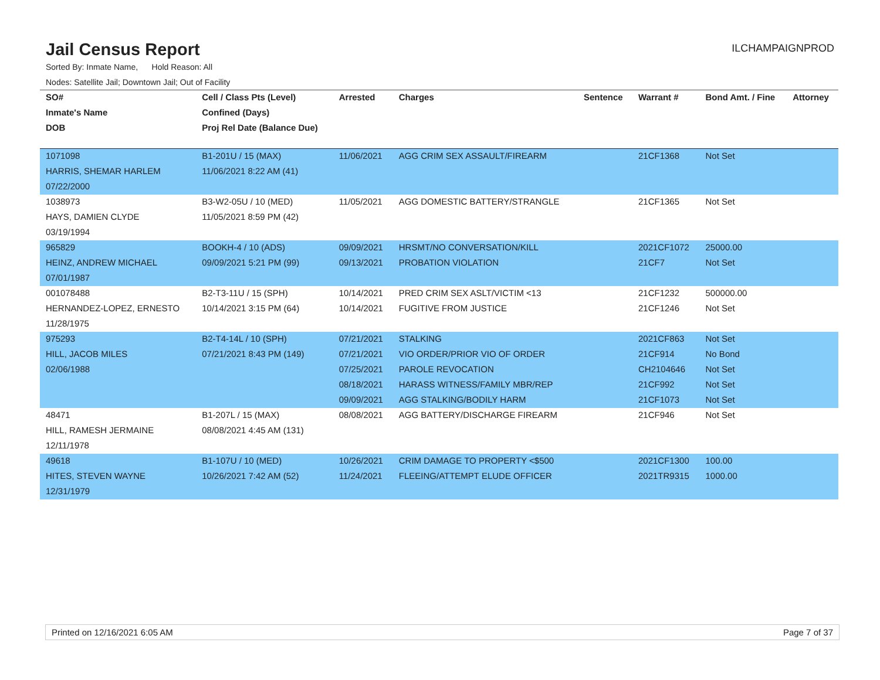Jail Census Report
ILCHAMPAIGNPROD
Sorted By: Inmate Name, Hold Reason: All
Nodes: Satellite Jail; Downtown Jail; Out of Facility
| SO# | Cell / Class Pts (Level) | Arrested | Charges | Sentence | Warrant # | Bond Amt. / Fine | Attorney |
| --- | --- | --- | --- | --- | --- | --- | --- |
| Inmate's Name | Confined (Days) | | | | | | |
| DOB | Proj Rel Date (Balance Due) | | | | | | |
| 1071098 | B1-201U / 15 (MAX) | 11/06/2021 | AGG CRIM SEX ASSAULT/FIREARM | | 21CF1368 | Not Set | |
| HARRIS, SHEMAR HARLEM | 11/06/2021 8:22 AM (41) | | | | | | |
| 07/22/2000 | | | | | | | |
| 1038973 | B3-W2-05U / 10 (MED) | 11/05/2021 | AGG DOMESTIC BATTERY/STRANGLE | | 21CF1365 | Not Set | |
| HAYS, DAMIEN CLYDE | 11/05/2021 8:59 PM (42) | | | | | | |
| 03/19/1994 | | | | | | | |
| 965829 | BOOKH-4 / 10 (ADS) | 09/09/2021 | HRSMT/NO CONVERSATION/KILL | | 2021CF1072 | 25000.00 | |
| HEINZ, ANDREW MICHAEL | 09/09/2021 5:21 PM (99) | 09/13/2021 | PROBATION VIOLATION | | 21CF7 | Not Set | |
| 07/01/1987 | | | | | | | |
| 001078488 | B2-T3-11U / 15 (SPH) | 10/14/2021 | PRED CRIM SEX ASLT/VICTIM <13 | | 21CF1232 | 500000.00 | |
| HERNANDEZ-LOPEZ, ERNESTO | 10/14/2021 3:15 PM (64) | 10/14/2021 | FUGITIVE FROM JUSTICE | | 21CF1246 | Not Set | |
| 11/28/1975 | | | | | | | |
| 975293 | B2-T4-14L / 10 (SPH) | 07/21/2021 | STALKING | | 2021CF863 | Not Set | |
| HILL, JACOB MILES | 07/21/2021 8:43 PM (149) | 07/21/2021 | VIO ORDER/PRIOR VIO OF ORDER | | 21CF914 | No Bond | |
| 02/06/1988 | | 07/25/2021 | PAROLE REVOCATION | | CH2104646 | Not Set | |
| | | 08/18/2021 | HARASS WITNESS/FAMILY MBR/REP | | 21CF992 | Not Set | |
| | | 09/09/2021 | AGG STALKING/BODILY HARM | | 21CF1073 | Not Set | |
| 48471 | B1-207L / 15 (MAX) | 08/08/2021 | AGG BATTERY/DISCHARGE FIREARM | | 21CF946 | Not Set | |
| HILL, RAMESH JERMAINE | 08/08/2021 4:45 AM (131) | | | | | | |
| 12/11/1978 | | | | | | | |
| 49618 | B1-107U / 10 (MED) | 10/26/2021 | CRIM DAMAGE TO PROPERTY <$500 | | 2021CF1300 | 100.00 | |
| HITES, STEVEN WAYNE | 10/26/2021 7:42 AM (52) | 11/24/2021 | FLEEING/ATTEMPT ELUDE OFFICER | | 2021TR9315 | 1000.00 | |
| 12/31/1979 | | | | | | | |
Printed on 12/16/2021 6:05 AM Page 7 of 37